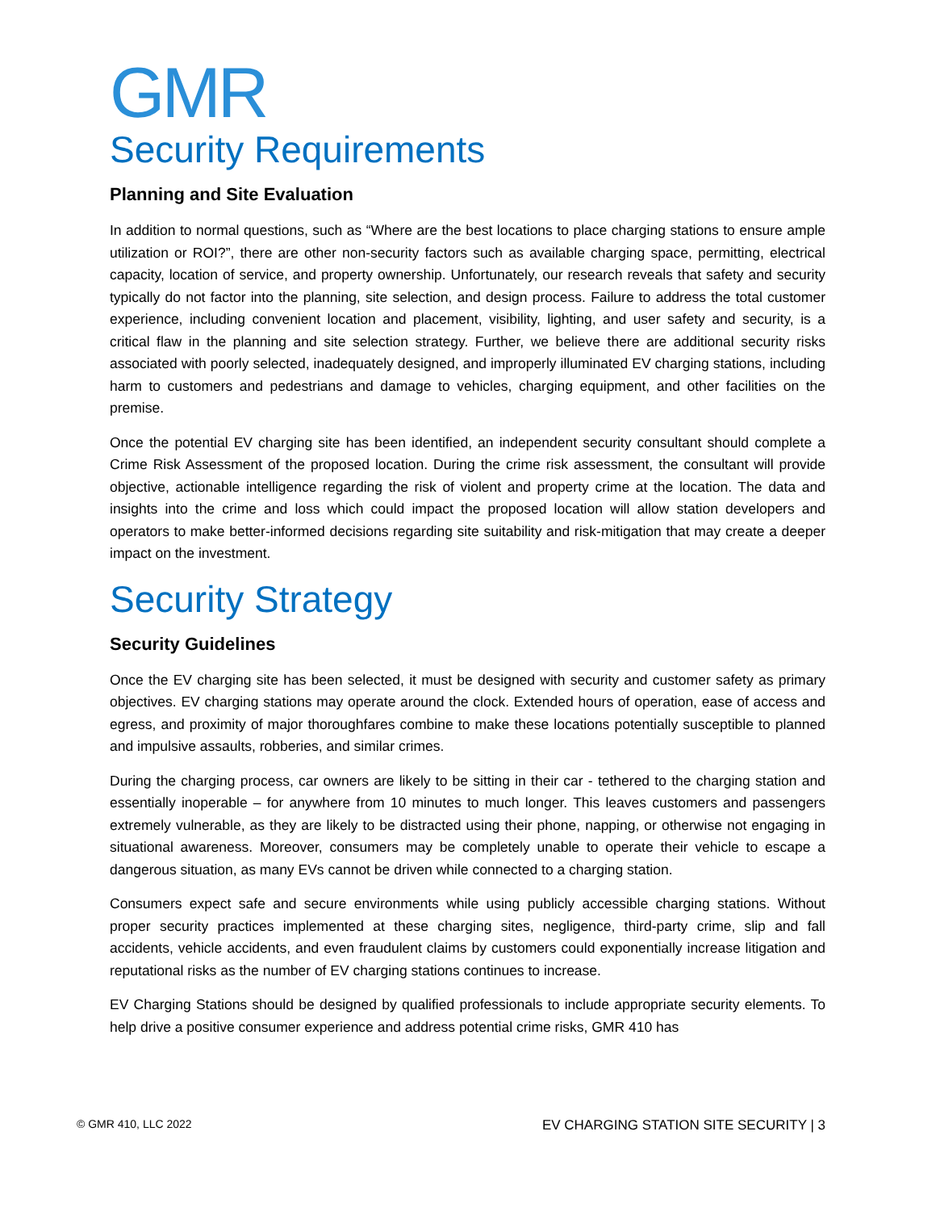GMR
Security Requirements
Planning and Site Evaluation
In addition to normal questions, such as “Where are the best locations to place charging stations to ensure ample utilization or ROI?”, there are other non-security factors such as available charging space, permitting, electrical capacity, location of service, and property ownership. Unfortunately, our research reveals that safety and security typically do not factor into the planning, site selection, and design process. Failure to address the total customer experience, including convenient location and placement, visibility, lighting, and user safety and security, is a critical flaw in the planning and site selection strategy. Further, we believe there are additional security risks associated with poorly selected, inadequately designed, and improperly illuminated EV charging stations, including harm to customers and pedestrians and damage to vehicles, charging equipment, and other facilities on the premise.
Once the potential EV charging site has been identified, an independent security consultant should complete a Crime Risk Assessment of the proposed location. During the crime risk assessment, the consultant will provide objective, actionable intelligence regarding the risk of violent and property crime at the location. The data and insights into the crime and loss which could impact the proposed location will allow station developers and operators to make better-informed decisions regarding site suitability and risk-mitigation that may create a deeper impact on the investment.
Security Strategy
Security Guidelines
Once the EV charging site has been selected, it must be designed with security and customer safety as primary objectives. EV charging stations may operate around the clock. Extended hours of operation, ease of access and egress, and proximity of major thoroughfares combine to make these locations potentially susceptible to planned and impulsive assaults, robberies, and similar crimes.
During the charging process, car owners are likely to be sitting in their car - tethered to the charging station and essentially inoperable – for anywhere from 10 minutes to much longer. This leaves customers and passengers extremely vulnerable, as they are likely to be distracted using their phone, napping, or otherwise not engaging in situational awareness. Moreover, consumers may be completely unable to operate their vehicle to escape a dangerous situation, as many EVs cannot be driven while connected to a charging station.
Consumers expect safe and secure environments while using publicly accessible charging stations. Without proper security practices implemented at these charging sites, negligence, third-party crime, slip and fall accidents, vehicle accidents, and even fraudulent claims by customers could exponentially increase litigation and reputational risks as the number of EV charging stations continues to increase.
EV Charging Stations should be designed by qualified professionals to include appropriate security elements. To help drive a positive consumer experience and address potential crime risks, GMR 410 has
© GMR 410, LLC 2022 EV CHARGING STATION SITE SECURITY | 3